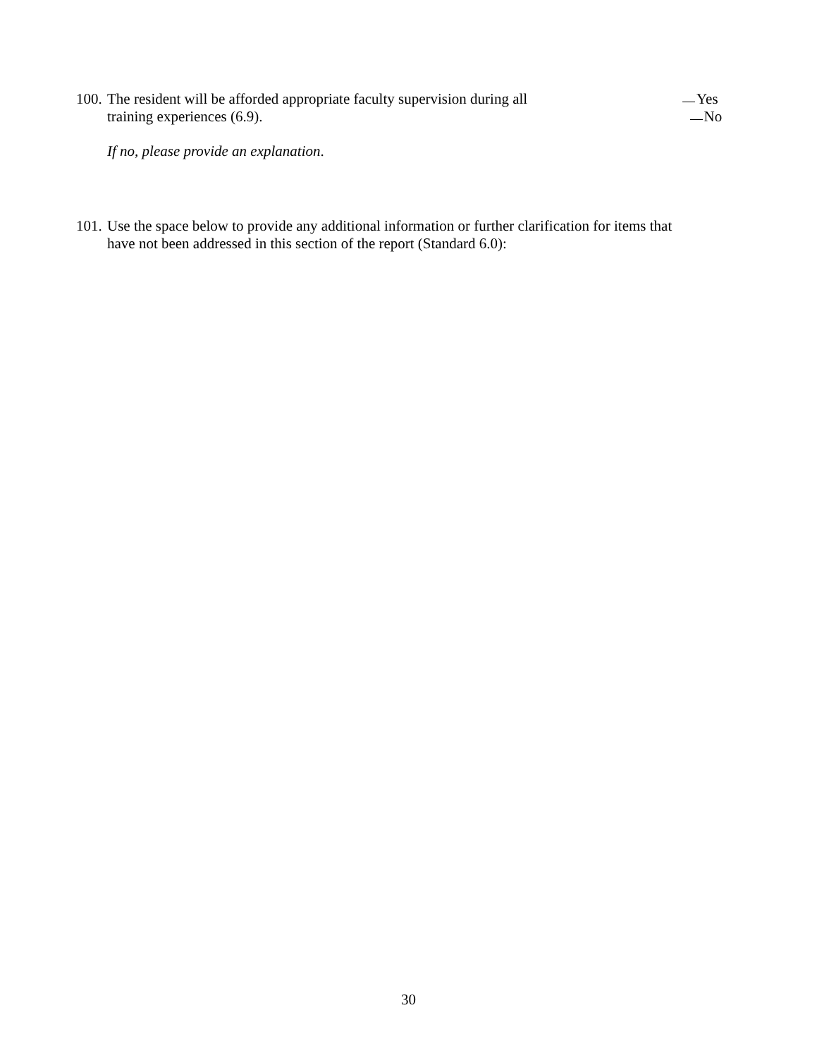100. The resident will be afforded appropriate faculty supervision during all
training experiences (6.9).
Yes No
If no, please provide an explanation.
101. Use the space below to provide any additional information or further clarification for items that
have not been addressed in this section of the report (Standard 6.0):
30